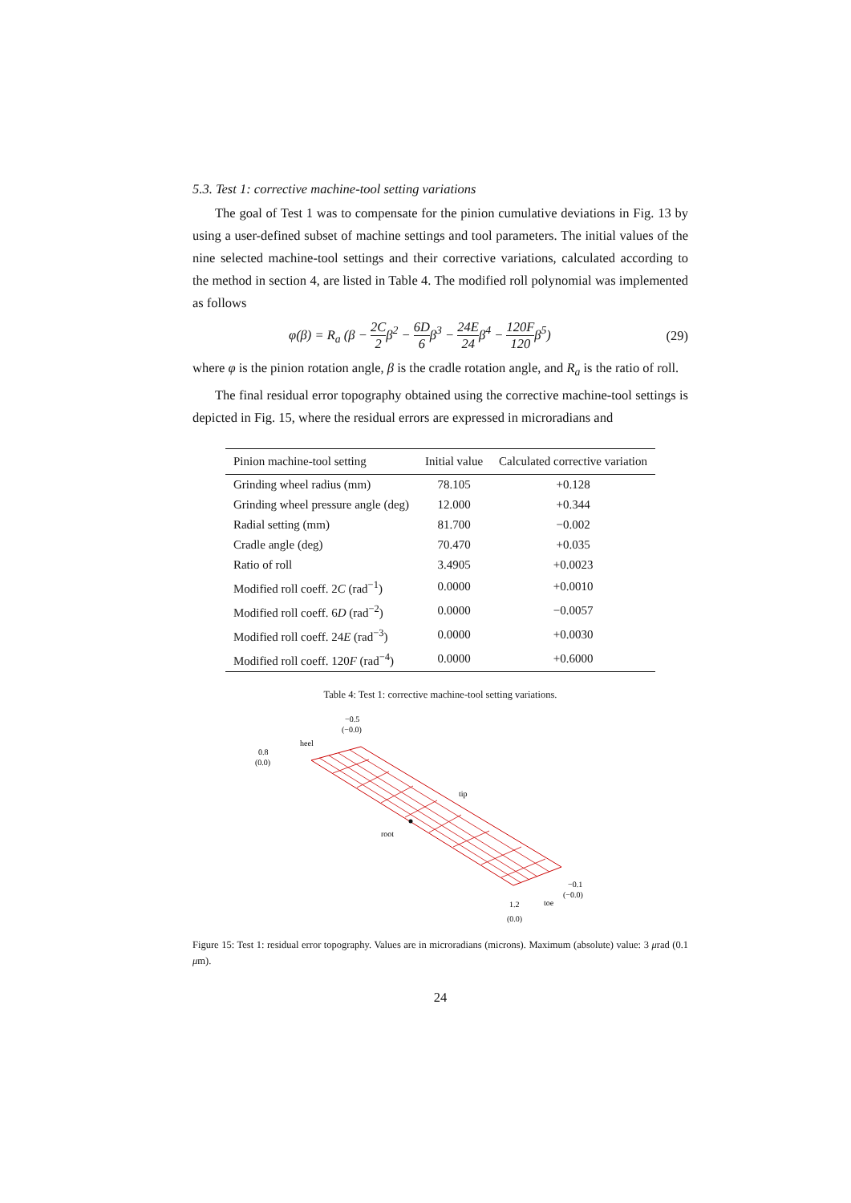5.3. Test 1: corrective machine-tool setting variations
The goal of Test 1 was to compensate for the pinion cumulative deviations in Fig. 13 by using a user-defined subset of machine settings and tool parameters. The initial values of the nine selected machine-tool settings and their corrective variations, calculated according to the method in section 4, are listed in Table 4. The modified roll polynomial was implemented as follows
φ(β) = R<sub>a</sub> (β − 2C 2β<sup>2</sup> − 6D 6β<sup>3</sup> − 24E 24β<sup>4</sup> − 120F 120β<sup>5</sup>) (29)
where φ is the pinion rotation angle, β is the cradle rotation angle, and R<sub>a</sub> is the ratio of roll.
The final residual error topography obtained using the corrective machine-tool settings is depicted in Fig. 15, where the residual errors are expressed in microradians and
| Pinion machine-tool setting | Initial value | Calculated corrective variation |
| --- | --- | --- |
| Grinding wheel radius (mm) | 78.105 | +0.128 |
| Grinding wheel pressure angle (deg) | 12.000 | +0.344 |
| Radial setting (mm) | 81.700 | −0.002 |
| Cradle angle (deg) | 70.470 | +0.035 |
| Ratio of roll | 3.4905 | +0.0023 |
| Modified roll coeff. 2 C (rad<sup>−1</sup>) | 0.0000 | +0.0010 |
| Modified roll coeff. 6 D (rad<sup>−2</sup>) | 0.0000 | −0.0057 |
| Modified roll coeff. 24 E (rad<sup>−3</sup>) | 0.0000 | +0.0030 |
| Modified roll coeff. 120 F (rad<sup>−4</sup>) | 0.0000 | +0.6000 |
Table 4: Test 1: corrective machine-tool setting variations.
0.8
(0.0)
heel
−0.5
(−0.0)
tip
root
−0.1
(−0.0)
1.2
toe
(0.0)
Figure 15: Test 1: residual error topography. Values are in microradians (microns). Maximum (absolute) value: 3 μrad (0.1 μm).
24